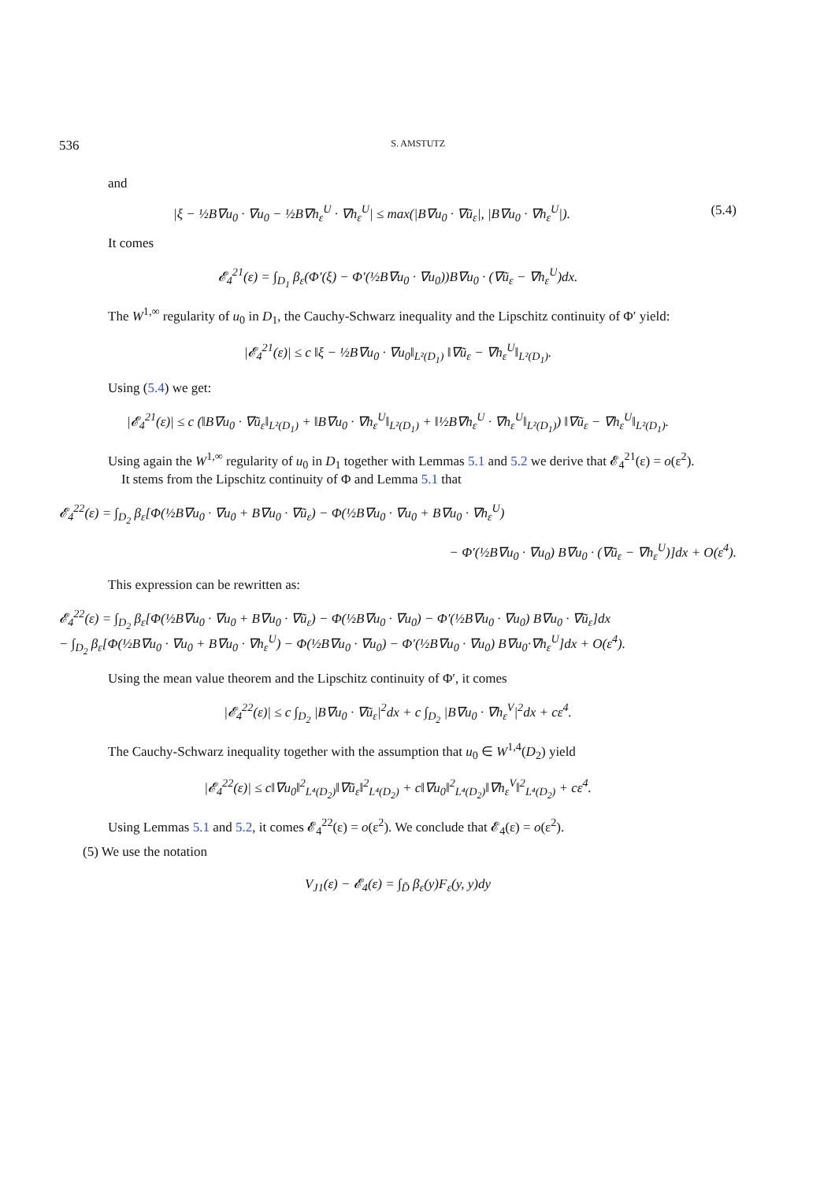536 S. AMSTUTZ
and
|ξ − ½B∇u<sub>0</sub> · ∇u<sub>0</sub> − ½B∇h<sub>ε</sub><sup>U</sup> · ∇h<sub>ε</sub><sup>U</sup>| ≤ max(|B∇u<sub>0</sub> · ∇ũ<sub>ε</sub>|, |B∇u<sub>0</sub> · ∇h<sub>ε</sub><sup>U</sup>|). (5.4)
It comes
𝓔<sub>4</sub><sup>21</sup>(ε) = ∫<sub>D<sub>1</sub></sub> β<sub>ε</sub>(Φ′(ξ) − Φ′(½B∇u<sub>0</sub> · ∇u<sub>0</sub>))B∇u<sub>0</sub> · (∇ũ<sub>ε</sub> − ∇h<sub>ε</sub><sup>U</sup>)dx.
The W<sup>1,∞</sup> regularity of u<sub>0</sub> in D<sub>1</sub>, the Cauchy-Schwarz inequality and the Lipschitz continuity of Φ′ yield:
|𝓔<sub>4</sub><sup>21</sup>(ε)| ≤ c ‖ξ − ½B∇u<sub>0</sub> · ∇u<sub>0</sub>‖<sub>L²(D<sub>1</sub>)</sub> ‖∇ũ<sub>ε</sub> − ∇h<sub>ε</sub><sup>U</sup>‖<sub>L²(D<sub>1</sub>)</sub>.
Using (5.4) we get:
|𝓔<sub>4</sub><sup>21</sup>(ε)| ≤ c (‖B∇u<sub>0</sub> · ∇ũ<sub>ε</sub>‖<sub>L²(D<sub>1</sub>)</sub> + ‖B∇u<sub>0</sub> · ∇h<sub>ε</sub><sup>U</sup>‖<sub>L²(D<sub>1</sub>)</sub> + ‖½B∇h<sub>ε</sub><sup>U</sup> · ∇h<sub>ε</sub><sup>U</sup>‖<sub>L²(D<sub>1</sub>)</sub>) ‖∇ũ<sub>ε</sub> − ∇h<sub>ε</sub><sup>U</sup>‖<sub>L²(D<sub>1</sub>)</sub>.
Using again the W<sup>1,∞</sup> regularity of u<sub>0</sub> in D<sub>1</sub> together with Lemmas 5.1 and 5.2 we derive that 𝓔<sub>4</sub><sup>21</sup>(ε) = o(ε<sup>2</sup>).
It stems from the Lipschitz continuity of Φ and Lemma 5.1 that
𝓔<sub>4</sub><sup>22</sup>(ε) = ∫<sub>D<sub>2</sub></sub> β<sub>ε</sub>[Φ(½B∇u<sub>0</sub> · ∇u<sub>0</sub> + B∇u<sub>0</sub> · ∇ũ<sub>ε</sub>) − Φ(½B∇u<sub>0</sub> · ∇u<sub>0</sub> + B∇u<sub>0</sub> · ∇h<sub>ε</sub><sup>U</sup>)
− Φ′(½B∇u<sub>0</sub> · ∇u<sub>0</sub>) B∇u<sub>0</sub> · (∇ũ<sub>ε</sub> − ∇h<sub>ε</sub><sup>U</sup>)]dx + O(ε<sup>4</sup>).
This expression can be rewritten as:
𝓔<sub>4</sub><sup>22</sup>(ε) = ∫<sub>D<sub>2</sub></sub> β<sub>ε</sub>[Φ(½B∇u<sub>0</sub> · ∇u<sub>0</sub> + B∇u<sub>0</sub> · ∇ũ<sub>ε</sub>) − Φ(½B∇u<sub>0</sub> · ∇u<sub>0</sub>) − Φ′(½B∇u<sub>0</sub> · ∇u<sub>0</sub>) B∇u<sub>0</sub> · ∇ũ<sub>ε</sub>]dx
− ∫<sub>D<sub>2</sub></sub> β<sub>ε</sub>[Φ(½B∇u<sub>0</sub> · ∇u<sub>0</sub> + B∇u<sub>0</sub> · ∇h<sub>ε</sub><sup>U</sup>) − Φ(½B∇u<sub>0</sub> · ∇u<sub>0</sub>) − Φ′(½B∇u<sub>0</sub> · ∇u<sub>0</sub>) B∇u<sub>0</sub>·∇h<sub>ε</sub><sup>U</sup>]dx + O(ε<sup>4</sup>).
Using the mean value theorem and the Lipschitz continuity of Φ′, it comes
|𝓔<sub>4</sub><sup>22</sup>(ε)| ≤ c ∫<sub>D<sub>2</sub></sub> |B∇u<sub>0</sub> · ∇ũ<sub>ε</sub>|<sup>2</sup>dx + c ∫<sub>D<sub>2</sub></sub> |B∇u<sub>0</sub> · ∇h<sub>ε</sub><sup>V</sup>|<sup>2</sup>dx + cε<sup>4</sup>.
The Cauchy-Schwarz inequality together with the assumption that u<sub>0</sub> ∈ W<sup>1,4</sup>(D<sub>2</sub>) yield
|𝓔<sub>4</sub><sup>22</sup>(ε)| ≤ c‖∇u<sub>0</sub>‖<sup>2</sup><sub>L⁴(D<sub>2</sub>)</sub>‖∇ũ<sub>ε</sub>‖<sup>2</sup><sub>L⁴(D<sub>2</sub>)</sub> + c‖∇u<sub>0</sub>‖<sup>2</sup><sub>L⁴(D<sub>2</sub>)</sub>‖∇h<sub>ε</sub><sup>V</sup>‖<sup>2</sup><sub>L⁴(D<sub>2</sub>)</sub> + cε<sup>4</sup>.
Using Lemmas 5.1 and 5.2, it comes 𝓔<sub>4</sub><sup>22</sup>(ε) = o(ε<sup>2</sup>). We conclude that 𝓔<sub>4</sub>(ε) = o(ε<sup>2</sup>).
(5) We use the notation
V<sub>J1</sub>(ε) − 𝓔<sub>4</sub>(ε) = ∫<sub>D̃</sub> β<sub>ε</sub>(y)F<sub>ε</sub>(y, y)dy